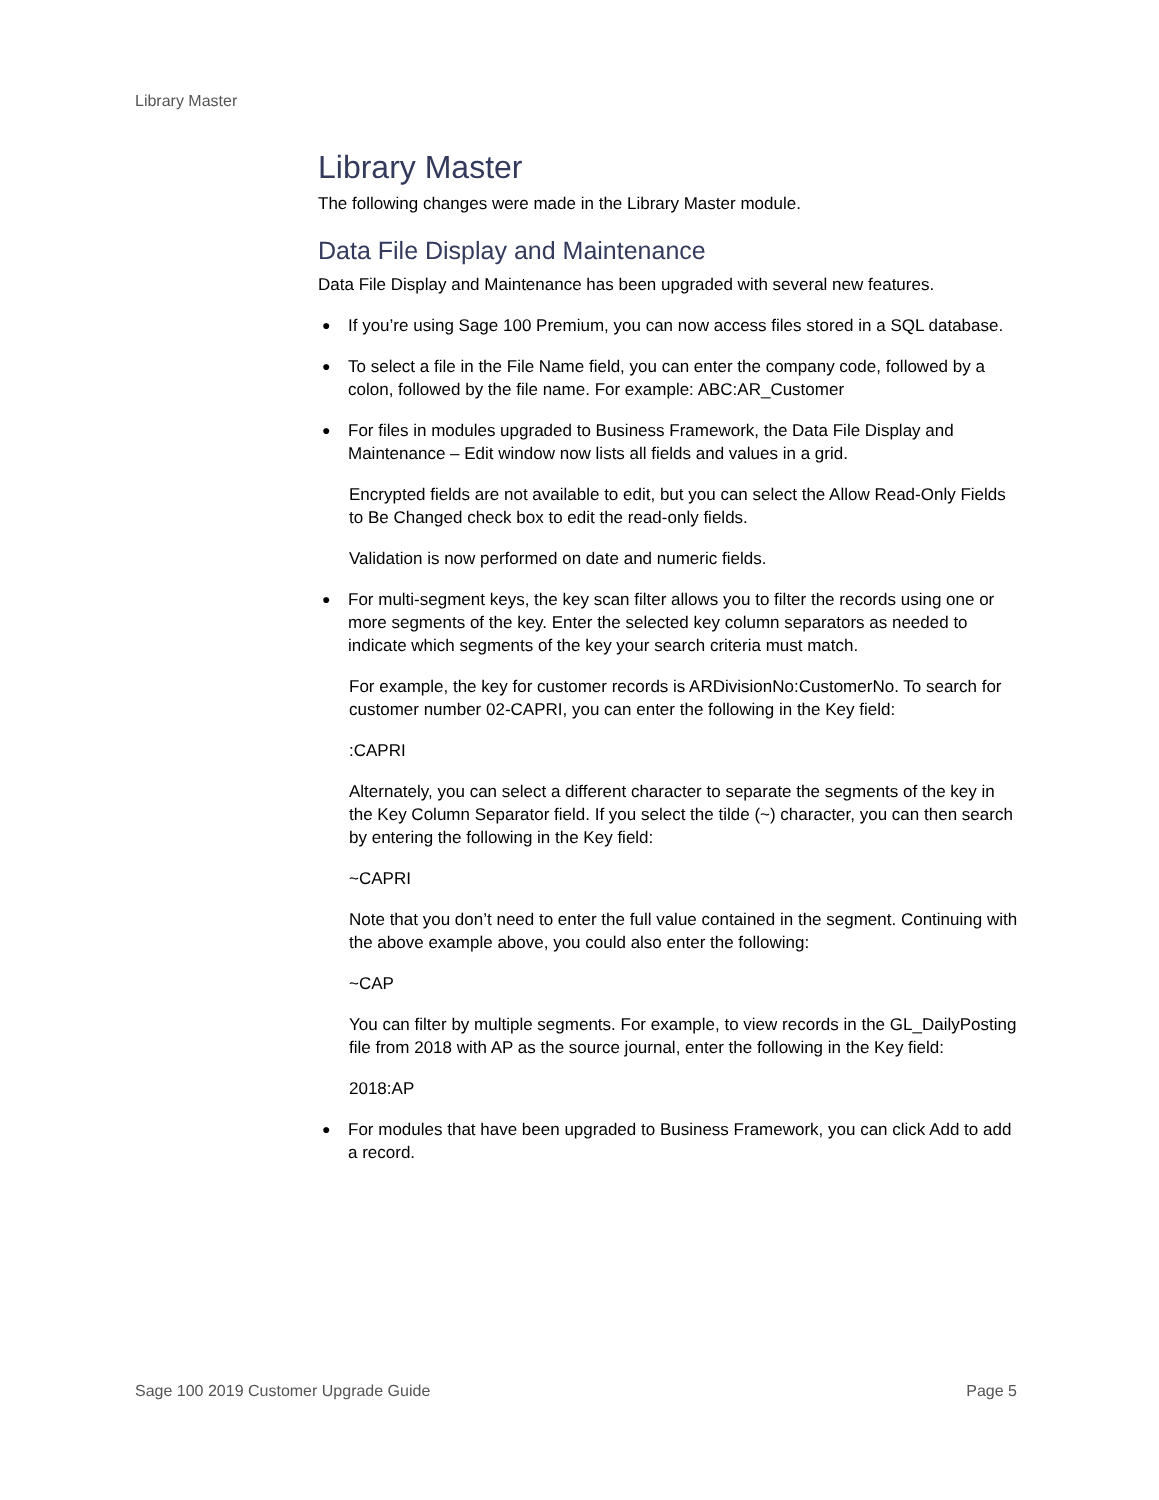Library Master
Library Master
The following changes were made in the Library Master module.
Data File Display and Maintenance
Data File Display and Maintenance has been upgraded with several new features.
● If you’re using Sage 100 Premium, you can now access files stored in a SQL database.
● To select a file in the File Name field, you can enter the company code, followed by a colon, followed by the file name. For example: ABC:AR_Customer
● For files in modules upgraded to Business Framework, the Data File Display and Maintenance – Edit window now lists all fields and values in a grid.
Encrypted fields are not available to edit, but you can select the Allow Read-Only Fields to Be Changed check box to edit the read-only fields.
Validation is now performed on date and numeric fields.
● For multi-segment keys, the key scan filter allows you to filter the records using one or more segments of the key. Enter the selected key column separators as needed to indicate which segments of the key your search criteria must match.
For example, the key for customer records is ARDivisionNo:CustomerNo. To search for customer number 02-CAPRI, you can enter the following in the Key field:
:CAPRI
Alternately, you can select a different character to separate the segments of the key in the Key Column Separator field. If you select the tilde (~) character, you can then search by entering the following in the Key field:
~CAPRI
Note that you don’t need to enter the full value contained in the segment. Continuing with the above example above, you could also enter the following:
~CAP
You can filter by multiple segments. For example, to view records in the GL_DailyPosting file from 2018 with AP as the source journal, enter the following in the Key field:
2018:AP
● For modules that have been upgraded to Business Framework, you can click Add to add a record.
Sage 100 2019 Customer Upgrade Guide Page 5